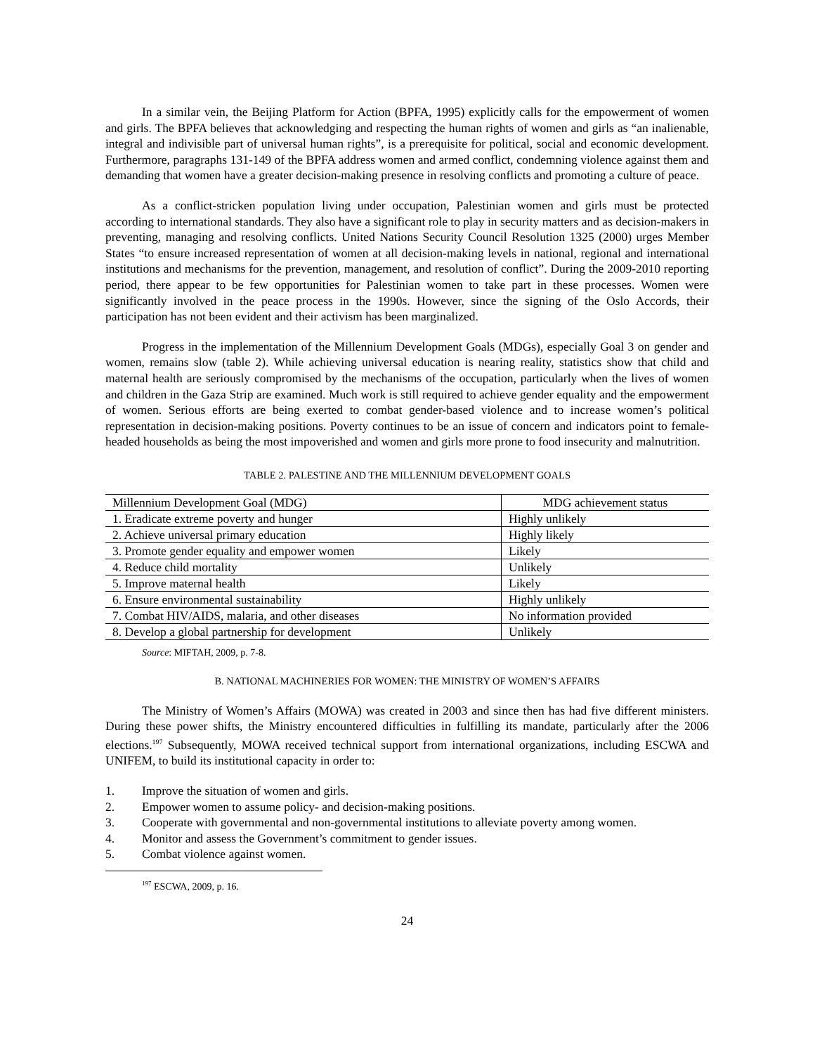In a similar vein, the Beijing Platform for Action (BPFA, 1995) explicitly calls for the empowerment of women and girls. The BPFA believes that acknowledging and respecting the human rights of women and girls as “an inalienable, integral and indivisible part of universal human rights”, is a prerequisite for political, social and economic development. Furthermore, paragraphs 131-149 of the BPFA address women and armed conflict, condemning violence against them and demanding that women have a greater decision-making presence in resolving conflicts and promoting a culture of peace.
As a conflict-stricken population living under occupation, Palestinian women and girls must be protected according to international standards. They also have a significant role to play in security matters and as decision-makers in preventing, managing and resolving conflicts. United Nations Security Council Resolution 1325 (2000) urges Member States “to ensure increased representation of women at all decision-making levels in national, regional and international institutions and mechanisms for the prevention, management, and resolution of conflict”. During the 2009-2010 reporting period, there appear to be few opportunities for Palestinian women to take part in these processes. Women were significantly involved in the peace process in the 1990s. However, since the signing of the Oslo Accords, their participation has not been evident and their activism has been marginalized.
Progress in the implementation of the Millennium Development Goals (MDGs), especially Goal 3 on gender and women, remains slow (table 2). While achieving universal education is nearing reality, statistics show that child and maternal health are seriously compromised by the mechanisms of the occupation, particularly when the lives of women and children in the Gaza Strip are examined. Much work is still required to achieve gender equality and the empowerment of women. Serious efforts are being exerted to combat gender-based violence and to increase women’s political representation in decision-making positions. Poverty continues to be an issue of concern and indicators point to female-headed households as being the most impoverished and women and girls more prone to food insecurity and malnutrition.
TABLE 2. PALESTINE AND THE MILLENNIUM DEVELOPMENT GOALS
| Millennium Development Goal (MDG) | MDG achievement status |
| --- | --- |
| 1. Eradicate extreme poverty and hunger | Highly unlikely |
| 2. Achieve universal primary education | Highly likely |
| 3. Promote gender equality and empower women | Likely |
| 4. Reduce child mortality | Unlikely |
| 5. Improve maternal health | Likely |
| 6. Ensure environmental sustainability | Highly unlikely |
| 7. Combat HIV/AIDS, malaria, and other diseases | No information provided |
| 8. Develop a global partnership for development | Unlikely |
Source: MIFTAH, 2009, p. 7-8.
B. NATIONAL MACHINERIES FOR WOMEN: THE MINISTRY OF WOMEN’S AFFAIRS
The Ministry of Women’s Affairs (MOWA) was created in 2003 and since then has had five different ministers. During these power shifts, the Ministry encountered difficulties in fulfilling its mandate, particularly after the 2006 elections.<sup>197</sup> Subsequently, MOWA received technical support from international organizations, including ESCWA and UNIFEM, to build its institutional capacity in order to:
1. Improve the situation of women and girls.
2. Empower women to assume policy- and decision-making positions.
3. Cooperate with governmental and non-governmental institutions to alleviate poverty among women.
4. Monitor and assess the Government’s commitment to gender issues.
5. Combat violence against women.
<sup>197</sup> ESCWA, 2009, p. 16.
24